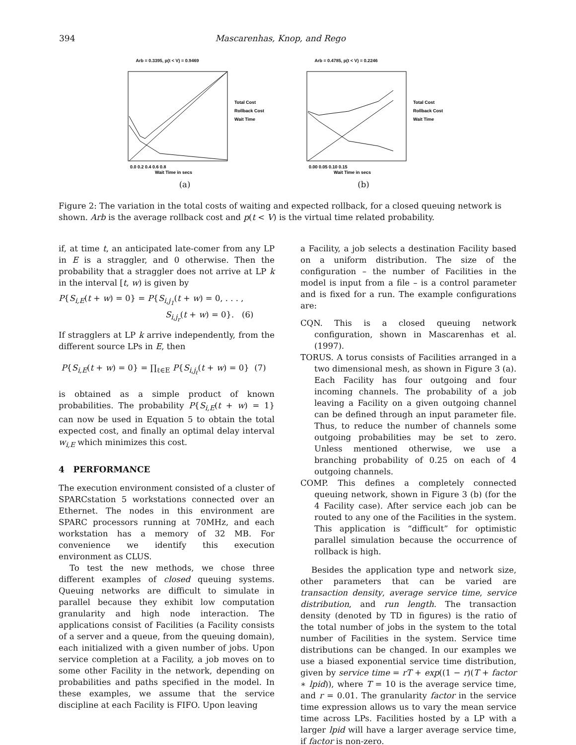394 Mascarenhas, Knop, and Rego
Arb = 0.3395, p(t < V) = 0.9469
Total Cost
Rollback Cost
Wait Time
0.0 0.2 0.4 0.6 0.8
Wait Time in secs
(a)
Arb = 0.4785, p(t < V) = 0.2246
Total Cost
Rollback Cost
Wait Time
0.00 0.05 0.10 0.15
Wait Time in secs
(b)
Figure 2: The variation in the total costs of waiting and expected rollback, for a closed queuing network is shown. Arb is the average rollback cost and p(t < V) is the virtual time related probability.
if, at time t, an anticipated late-comer from any LP in E is a straggler, and 0 otherwise. Then the probability that a straggler does not arrive at LP k in the interval [t, w) is given by
P{S<sub>i,E</sub>(t + w) = 0} = P{S<sub>i,j<sub>1</sub></sub>(t + w) = 0, . . . ,
S<sub>i,j<sub>r</sub></sub>(t + w) = 0}. (6)
If stragglers at LP k arrive independently, from the different source LPs in E, then
P{S<sub>i,E</sub>(t + w) = 0} = ∏<sub>ℓ∈E</sub> P{S<sub>i,j<sub>ℓ</sub></sub>(t + w) = 0} (7)
is obtained as a simple product of known probabilities. The probability P{S<sub>i,E</sub>(t + w) = 1} can now be used in Equation 5 to obtain the total expected cost, and finally an optimal delay interval w<sub>i,E</sub> which minimizes this cost.
4 PERFORMANCE
The execution environment consisted of a cluster of SPARCstation 5 workstations connected over an Ethernet. The nodes in this environment are SPARC processors running at 70MHz, and each workstation has a memory of 32 MB. For convenience we identify this execution environment as CLUS.
To test the new methods, we chose three different examples of closed queuing systems. Queuing networks are difficult to simulate in parallel because they exhibit low computation granularity and high node interaction. The applications consist of Facilities (a Facility consists of a server and a queue, from the queuing domain), each initialized with a given number of jobs. Upon service completion at a Facility, a job moves on to some other Facility in the network, depending on probabilities and paths specified in the model. In these examples, we assume that the service discipline at each Facility is FIFO. Upon leaving
a Facility, a job selects a destination Facility based on a uniform distribution. The size of the configuration – the number of Facilities in the model is input from a file – is a control parameter and is fixed for a run. The example configurations are:
CQN. This is a closed queuing network configuration, shown in Mascarenhas et al. (1997).
TORUS. A torus consists of Facilities arranged in a two dimensional mesh, as shown in Figure 3 (a). Each Facility has four outgoing and four incoming channels. The probability of a job leaving a Facility on a given outgoing channel can be defined through an input parameter file. Thus, to reduce the number of channels some outgoing probabilities may be set to zero. Unless mentioned otherwise, we use a branching probability of 0.25 on each of 4 outgoing channels.
COMP. This defines a completely connected queuing network, shown in Figure 3 (b) (for the 4 Facility case). After service each job can be routed to any one of the Facilities in the system. This application is “difficult” for optimistic parallel simulation because the occurrence of rollback is high.
Besides the application type and network size, other parameters that can be varied are transaction density, average service time, service distribution, and run length. The transaction density (denoted by TD in figures) is the ratio of the total number of jobs in the system to the total number of Facilities in the system. Service time distributions can be changed. In our examples we use a biased exponential service time distribution, given by service time = rT + exp((1 − r)(T + factor ∗ lpid)), where T = 10 is the average service time, and r = 0.01. The granularity factor in the service time expression allows us to vary the mean service time across LPs. Facilities hosted by a LP with a larger lpid will have a larger average service time, if factor is non-zero.